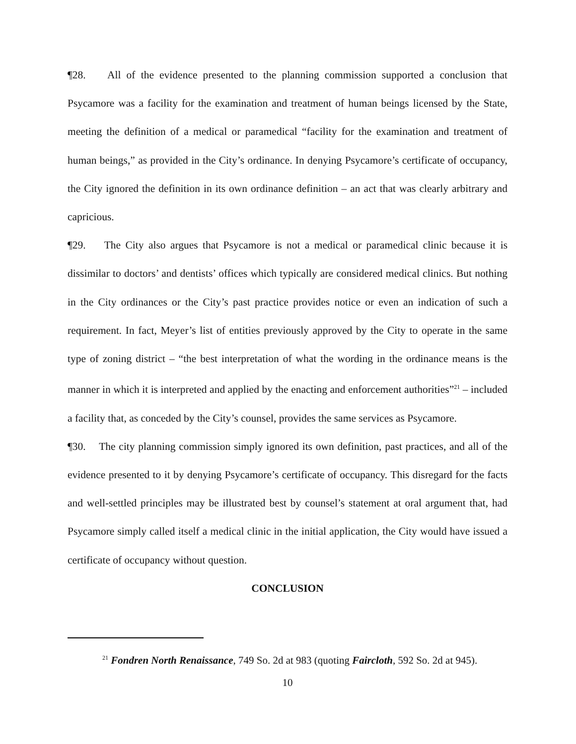¶28. All of the evidence presented to the planning commission supported a conclusion that Psycamore was a facility for the examination and treatment of human beings licensed by the State, meeting the definition of a medical or paramedical “facility for the examination and treatment of human beings,” as provided in the City’s ordinance. In denying Psycamore’s certificate of occupancy, the City ignored the definition in its own ordinance definition – an act that was clearly arbitrary and capricious.
¶29. The City also argues that Psycamore is not a medical or paramedical clinic because it is dissimilar to doctors’ and dentists’ offices which typically are considered medical clinics. But nothing in the City ordinances or the City’s past practice provides notice or even an indication of such a requirement. In fact, Meyer’s list of entities previously approved by the City to operate in the same type of zoning district – “the best interpretation of what the wording in the ordinance means is the manner in which it is interpreted and applied by the enacting and enforcement authorities”<sup>21</sup> – included a facility that, as conceded by the City’s counsel, provides the same services as Psycamore.
¶30. The city planning commission simply ignored its own definition, past practices, and all of the evidence presented to it by denying Psycamore’s certificate of occupancy. This disregard for the facts and well-settled principles may be illustrated best by counsel’s statement at oral argument that, had Psycamore simply called itself a medical clinic in the initial application, the City would have issued a certificate of occupancy without question.
CONCLUSION
<sup>21</sup> Fondren North Renaissance, 749 So. 2d at 983 (quoting Faircloth, 592 So. 2d at 945).
10